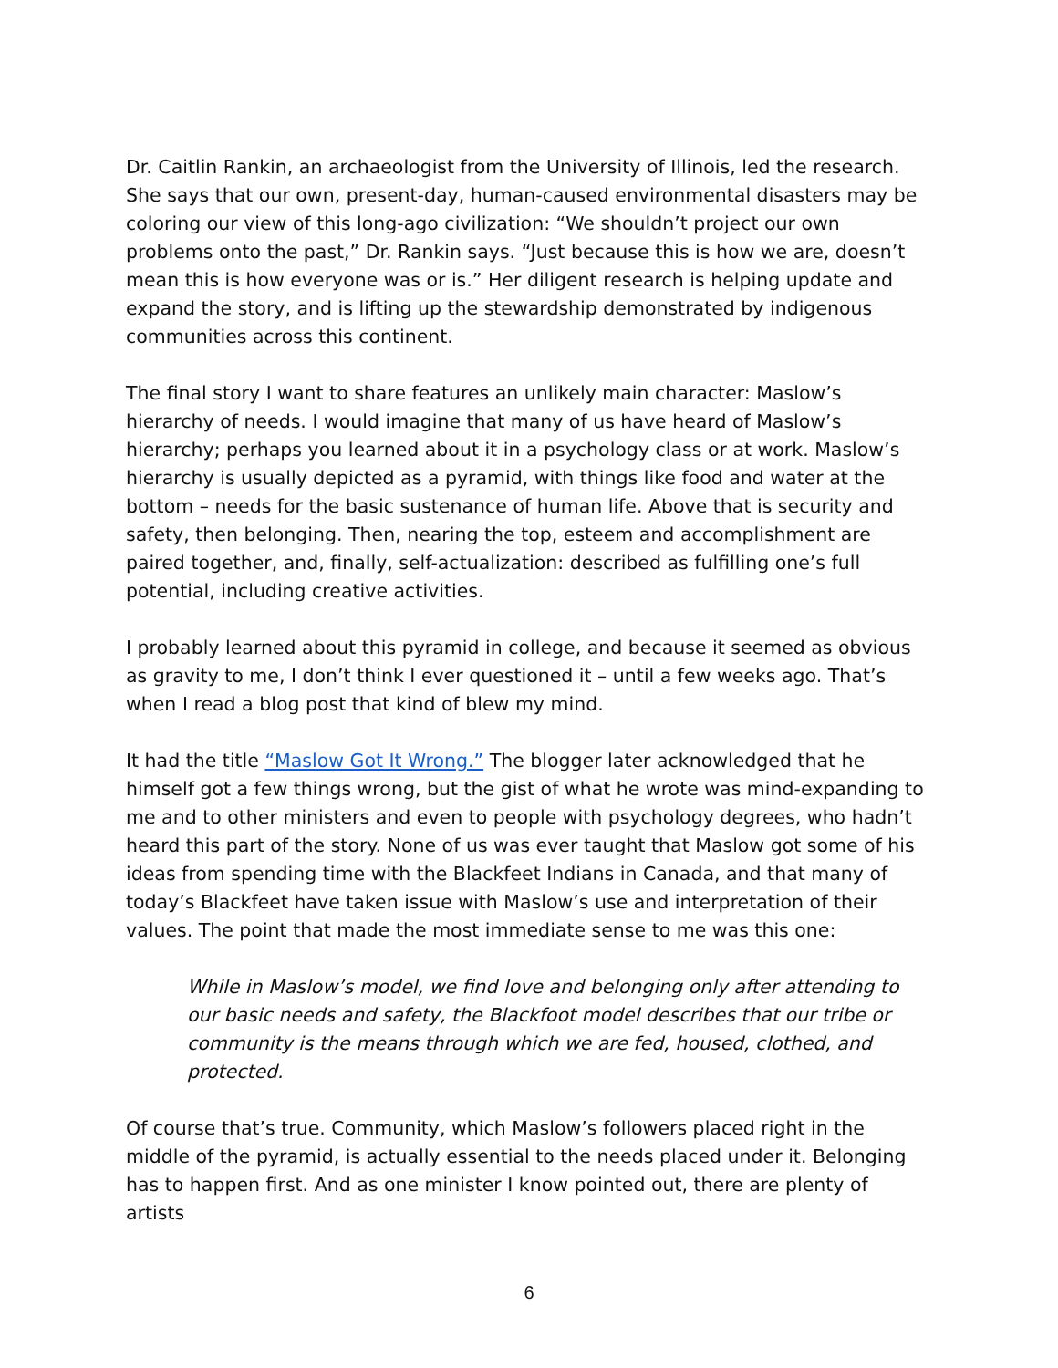Dr. Caitlin Rankin, an archaeologist from the University of Illinois, led the research. She says that our own, present-day, human-caused environmental disasters may be coloring our view of this long-ago civilization: “We shouldn’t project our own problems onto the past,” Dr. Rankin says. “Just because this is how we are, doesn’t mean this is how everyone was or is.” Her diligent research is helping update and expand the story, and is lifting up the stewardship demonstrated by indigenous communities across this continent.
The final story I want to share features an unlikely main character: Maslow’s hierarchy of needs. I would imagine that many of us have heard of Maslow’s hierarchy; perhaps you learned about it in a psychology class or at work. Maslow’s hierarchy is usually depicted as a pyramid, with things like food and water at the bottom – needs for the basic sustenance of human life. Above that is security and safety, then belonging. Then, nearing the top, esteem and accomplishment are paired together, and, finally, self-actualization: described as fulfilling one’s full potential, including creative activities.
I probably learned about this pyramid in college, and because it seemed as obvious as gravity to me, I don’t think I ever questioned it – until a few weeks ago. That’s when I read a blog post that kind of blew my mind.
It had the title “Maslow Got It Wrong.” The blogger later acknowledged that he himself got a few things wrong, but the gist of what he wrote was mind-expanding to me and to other ministers and even to people with psychology degrees, who hadn’t heard this part of the story. None of us was ever taught that Maslow got some of his ideas from spending time with the Blackfeet Indians in Canada, and that many of today’s Blackfeet have taken issue with Maslow’s use and interpretation of their values. The point that made the most immediate sense to me was this one:
While in Maslow’s model, we find love and belonging only after attending to our basic needs and safety, the Blackfoot model describes that our tribe or community is the means through which we are fed, housed, clothed, and protected.
Of course that’s true. Community, which Maslow’s followers placed right in the middle of the pyramid, is actually essential to the needs placed under it. Belonging has to happen first. And as one minister I know pointed out, there are plenty of artists
6